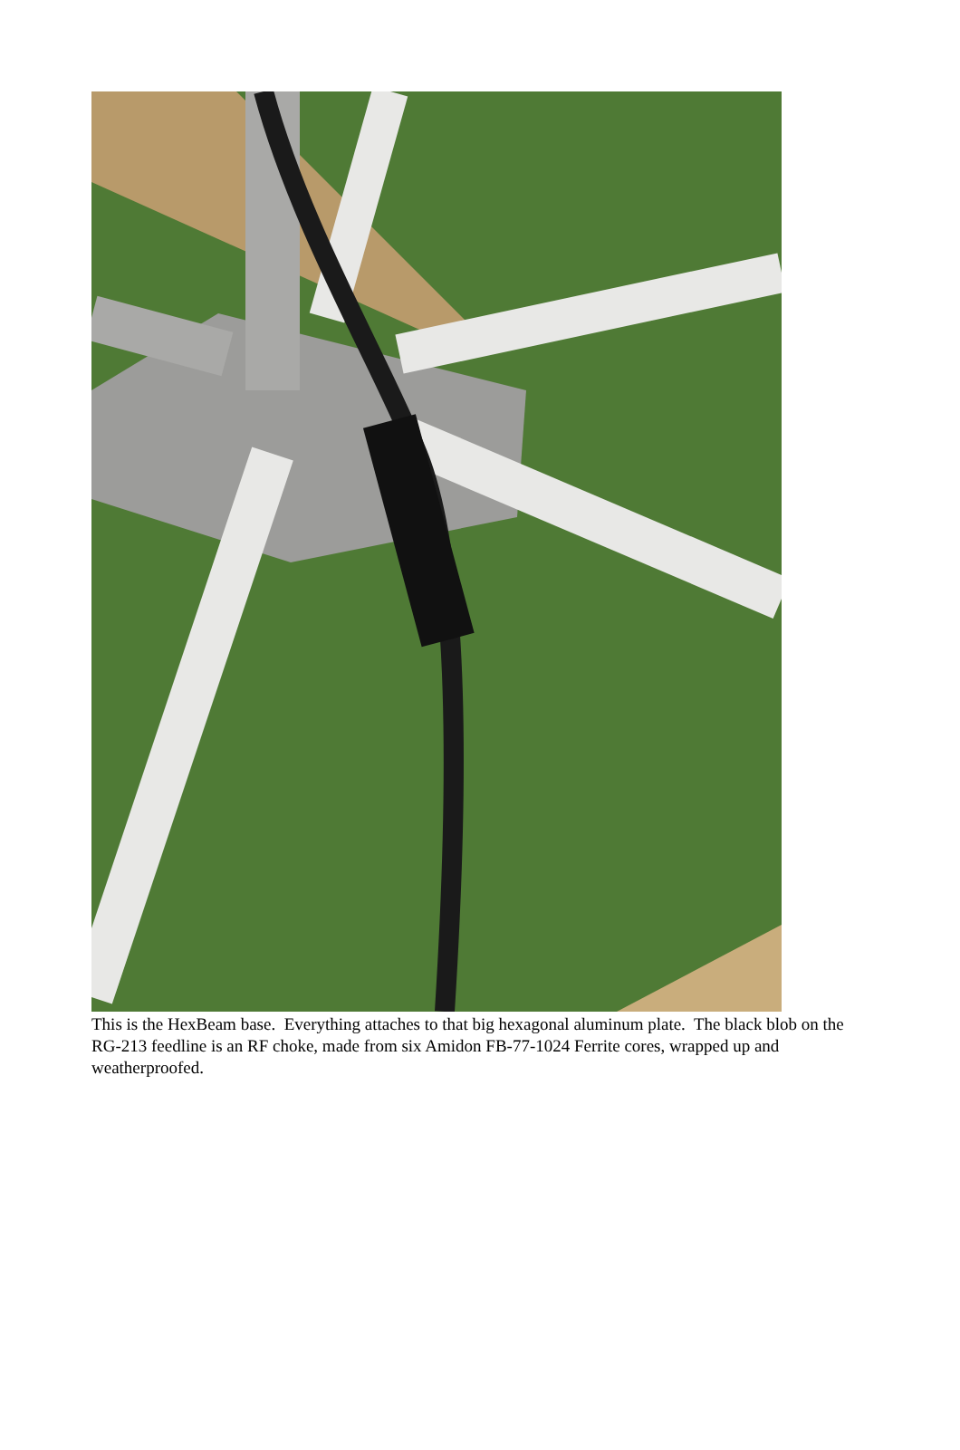This is the HexBeam base. Everything attaches to that big hexagonal aluminum plate. The black blob on the RG-213 feedline is an RF choke, made from six Amidon FB-77-1024 Ferrite cores, wrapped up and weatherproofed.